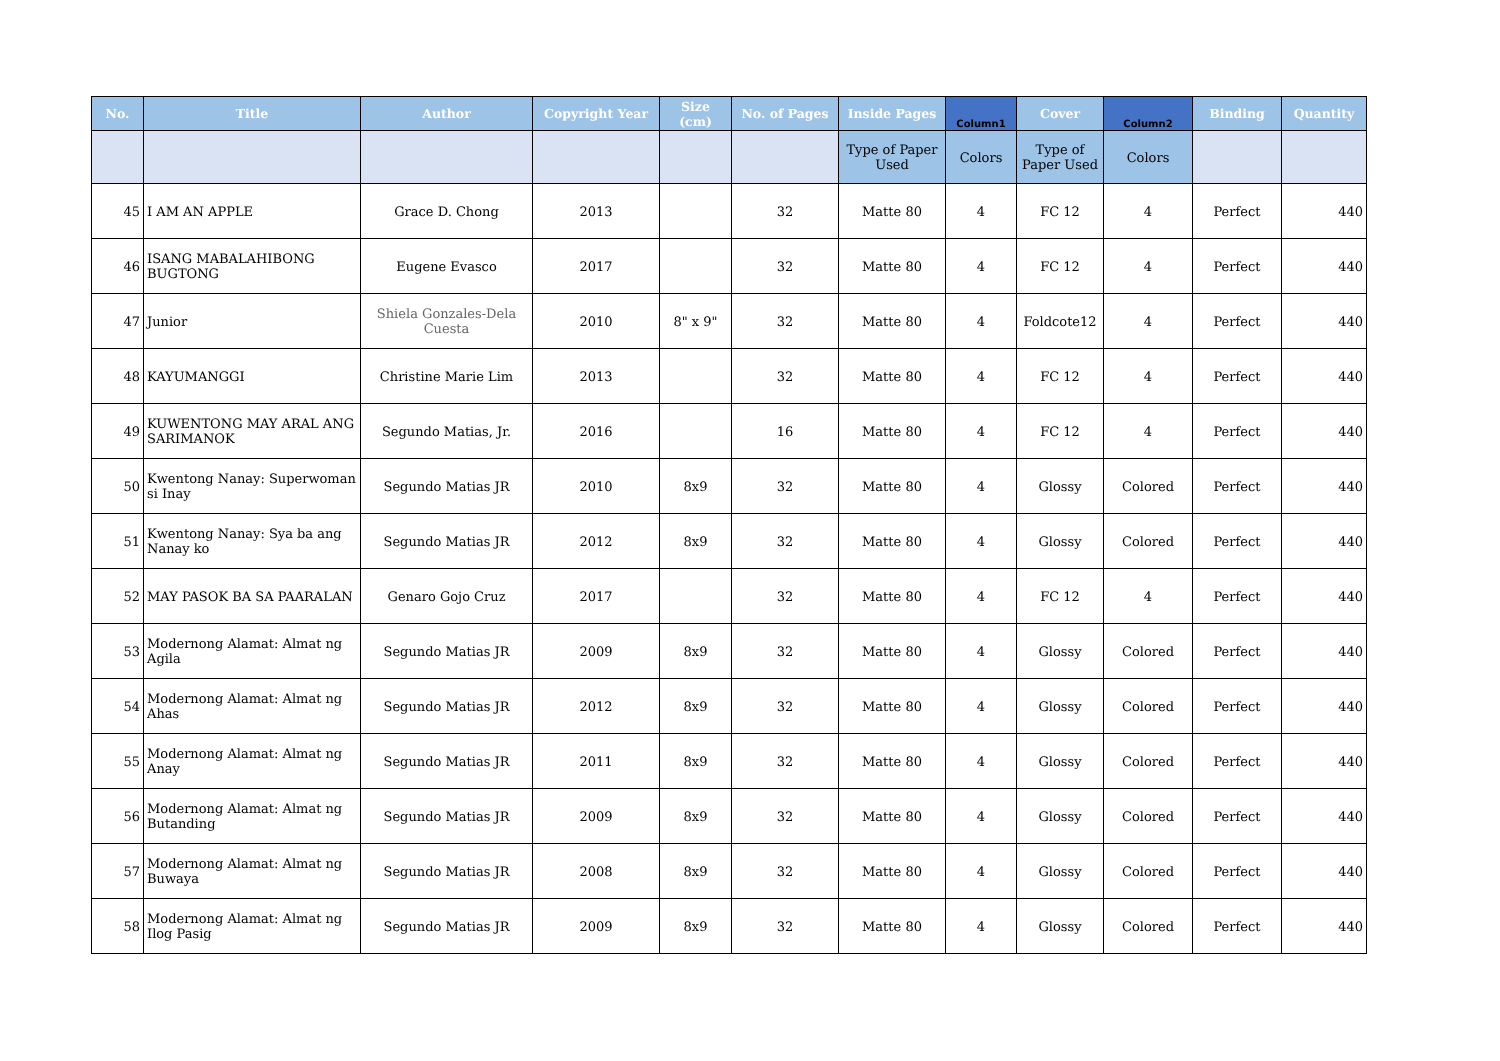| No. | Title | Author | Copyright Year | Size (cm) | No. of Pages | Inside Pages | Column1 | Cover | Column2 | Binding | Quantity |
| --- | --- | --- | --- | --- | --- | --- | --- | --- | --- | --- | --- |
| | | | | | | Type of Paper Used | Colors | Type of Paper Used | Colors | | |
| 45 | I AM AN APPLE | Grace D. Chong | 2013 | | 32 | Matte 80 | 4 | FC 12 | 4 | Perfect | 440 |
| 46 | ISANG MABALAHIBONG BUGTONG | Eugene Evasco | 2017 | | 32 | Matte 80 | 4 | FC 12 | 4 | Perfect | 440 |
| 47 | Junior | Shiela Gonzales-Dela Cuesta | 2010 | 8" x 9" | 32 | Matte 80 | 4 | Foldcote12 | 4 | Perfect | 440 |
| 48 | KAYUMANGGI | Christine Marie Lim | 2013 | | 32 | Matte 80 | 4 | FC 12 | 4 | Perfect | 440 |
| 49 | KUWENTONG MAY ARAL ANG SARIMANOK | Segundo Matias, Jr. | 2016 | | 16 | Matte 80 | 4 | FC 12 | 4 | Perfect | 440 |
| 50 | Kwentong Nanay: Superwoman si Inay | Segundo Matias JR | 2010 | 8x9 | 32 | Matte 80 | 4 | Glossy | Colored | Perfect | 440 |
| 51 | Kwentong Nanay: Sya ba ang Nanay ko | Segundo Matias JR | 2012 | 8x9 | 32 | Matte 80 | 4 | Glossy | Colored | Perfect | 440 |
| 52 | MAY PASOK BA SA PAARALAN | Genaro Gojo Cruz | 2017 | | 32 | Matte 80 | 4 | FC 12 | 4 | Perfect | 440 |
| 53 | Modernong Alamat: Almat ng Agila | Segundo Matias JR | 2009 | 8x9 | 32 | Matte 80 | 4 | Glossy | Colored | Perfect | 440 |
| 54 | Modernong Alamat: Almat ng Ahas | Segundo Matias JR | 2012 | 8x9 | 32 | Matte 80 | 4 | Glossy | Colored | Perfect | 440 |
| 55 | Modernong Alamat: Almat ng Anay | Segundo Matias JR | 2011 | 8x9 | 32 | Matte 80 | 4 | Glossy | Colored | Perfect | 440 |
| 56 | Modernong Alamat: Almat ng Butanding | Segundo Matias JR | 2009 | 8x9 | 32 | Matte 80 | 4 | Glossy | Colored | Perfect | 440 |
| 57 | Modernong Alamat: Almat ng Buwaya | Segundo Matias JR | 2008 | 8x9 | 32 | Matte 80 | 4 | Glossy | Colored | Perfect | 440 |
| 58 | Modernong Alamat: Almat ng Ilog Pasig | Segundo Matias JR | 2009 | 8x9 | 32 | Matte 80 | 4 | Glossy | Colored | Perfect | 440 |